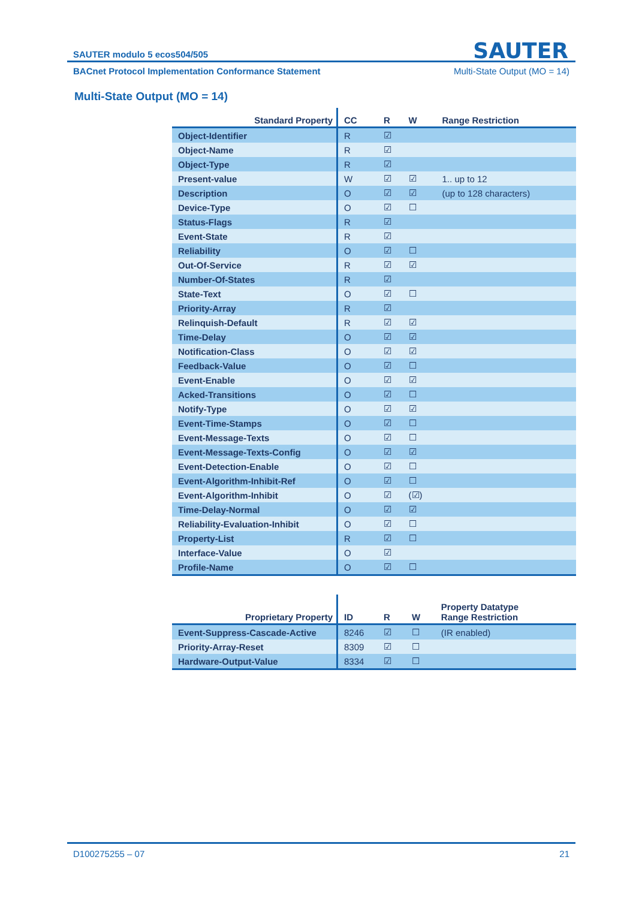SAUTER
SAUTER modulo 5 ecos504/505
BACnet Protocol Implementation Conformance Statement Multi-State Output (MO = 14)
Multi-State Output (MO = 14)
| Standard Property | CC | R | W | Range Restriction |
| --- | --- | --- | --- | --- |
| Object-Identifier | R | ☑ | | |
| Object-Name | R | ☑ | | |
| Object-Type | R | ☑ | | |
| Present-value | W | ☑ | ☑ | 1.. up to 12 |
| Description | O | ☑ | ☑ | (up to 128 characters) |
| Device-Type | O | ☑ | ☐ | |
| Status-Flags | R | ☑ | | |
| Event-State | R | ☑ | | |
| Reliability | O | ☑ | ☐ | |
| Out-Of-Service | R | ☑ | ☑ | |
| Number-Of-States | R | ☑ | | |
| State-Text | O | ☑ | ☐ | |
| Priority-Array | R | ☑ | | |
| Relinquish-Default | R | ☑ | ☑ | |
| Time-Delay | O | ☑ | ☑ | |
| Notification-Class | O | ☑ | ☑ | |
| Feedback-Value | O | ☑ | ☐ | |
| Event-Enable | O | ☑ | ☑ | |
| Acked-Transitions | O | ☑ | ☐ | |
| Notify-Type | O | ☑ | ☑ | |
| Event-Time-Stamps | O | ☑ | ☐ | |
| Event-Message-Texts | O | ☑ | ☐ | |
| Event-Message-Texts-Config | O | ☑ | ☑ | |
| Event-Detection-Enable | O | ☑ | ☐ | |
| Event-Algorithm-Inhibit-Ref | O | ☑ | ☐ | |
| Event-Algorithm-Inhibit | O | ☑ | (☑) | |
| Time-Delay-Normal | O | ☑ | ☑ | |
| Reliability-Evaluation-Inhibit | O | ☑ | ☐ | |
| Property-List | R | ☑ | ☐ | |
| Interface-Value | O | ☑ | | |
| Profile-Name | O | ☑ | ☐ | |
| Proprietary Property | ID | R | W | Property Datatype Range Restriction |
| --- | --- | --- | --- | --- |
| Event-Suppress-Cascade-Active | 8246 | ☑ | ☐ | (IR enabled) |
| Priority-Array-Reset | 8309 | ☑ | ☐ | |
| Hardware-Output-Value | 8334 | ☑ | ☐ | |
D100275255 – 07 21